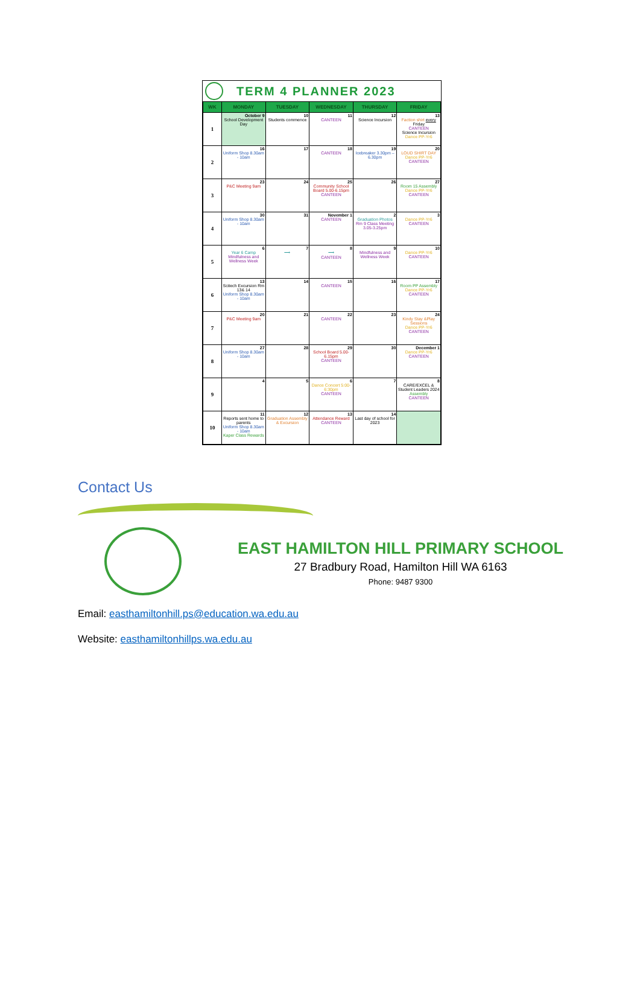TERM 4 PLANNER 2023
| WK | MONDAY | TUESDAY | WEDNESDAY | THURSDAY | FRIDAY |
| --- | --- | --- | --- | --- | --- |
| 1 | October 9 School Development Day | 10 Students commence | 11 CANTEEN | 12 Science Incursion | 13 Faction shirt every Friday CANTEEN Science Incursion Dance PP-Yr6 |
| 2 | 16 Uniform Shop 8.30am - 10am | 17 | 18 CANTEEN | 19 Icebreaker 3.30pm –6.30pm | 20 LOUD SHIRT DAY Dance PP-Yr6 CANTEEN |
| 3 | 23 P&C Meeting 9am | 24 | 25 Community School Board 5.00-6.15pm CANTEEN | 26 | 27 Room 15 Assembly Dance PP-Yr6 CANTEEN |
| 4 | 30 Uniform Shop 8.30am - 10am | 31 | November 1 CANTEEN | 2 Graduation Photos Rm 9 Class Meeting 3.05-3.25pm | 3 Dance PP-Yr6 CANTEEN |
| 5 | 6 Year 6 Camp Mindfulness and Wellness Week | 7 ⟶ | 8 ⟶ CANTEEN | 9 Mindfulness and Wellness Week | 10 Dance PP-Yr6 CANTEEN |
| 6 | 13 Scitech Excursion Rm 13& 14 Uniform Shop 8.30am - 10am | 14 | 15 CANTEEN | 16 | 17 Room PP Assembly Dance PP-Yr6 CANTEEN |
| 7 | 20 P&C Meeting 9am | 21 | 22 CANTEEN | 23 | 24 Kindy Stay &Play Sessions Dance PP-Yr6 CANTEEN |
| 8 | 27 Uniform Shop 8.30am - 10am | 28 | 29 School Board 5.00-6.15pm CANTEEN | 30 | December 1 Dance PP-Yr6 CANTEEN |
| 9 | 4 | 5 | 6 Dance Concert 5:00-6:30pm CANTEEN | 7 | 8 CARE/EXCEL & Student Leaders 2024 Assembly CANTEEN |
| 10 | 11 Reports sent home to parents Uniform Shop 8.30am - 10am Kaper Class Rewards | 12 Graduation Assembly & Excursion | 13 Attendance Reward CANTEEN | 14 Last day of school for 2023 | |
Contact Us
EAST HAMILTON HILL PRIMARY SCHOOL
27 Bradbury Road, Hamilton Hill WA 6163
Phone: 9487 9300
Email: easthamiltonhill.ps@education.wa.edu.au
Website: easthamiltonhillps.wa.edu.au